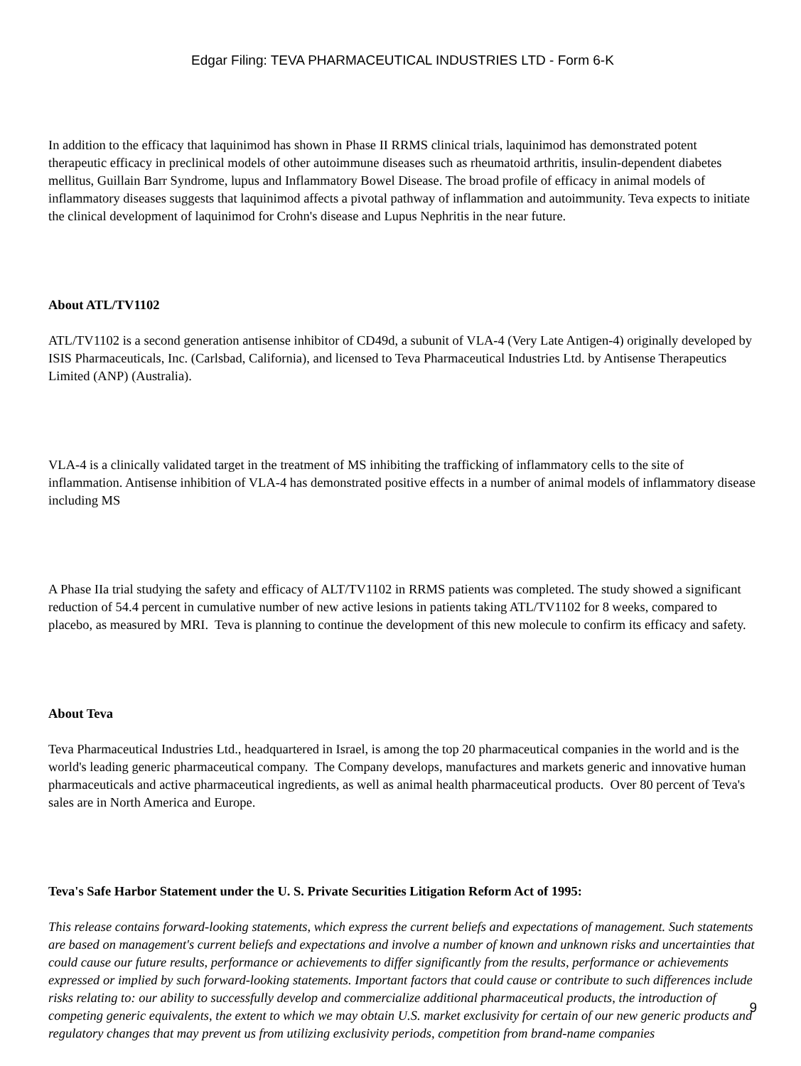Edgar Filing: TEVA PHARMACEUTICAL INDUSTRIES LTD - Form 6-K
In addition to the efficacy that laquinimod has shown in Phase II RRMS clinical trials, laquinimod has demonstrated potent therapeutic efficacy in preclinical models of other autoimmune diseases such as rheumatoid arthritis, insulin-dependent diabetes mellitus, Guillain Barr Syndrome, lupus and Inflammatory Bowel Disease. The broad profile of efficacy in animal models of inflammatory diseases suggests that laquinimod affects a pivotal pathway of inflammation and autoimmunity. Teva expects to initiate the clinical development of laquinimod for Crohn's disease and Lupus Nephritis in the near future.
About ATL/TV1102
ATL/TV1102 is a second generation antisense inhibitor of CD49d, a subunit of VLA-4 (Very Late Antigen-4) originally developed by ISIS Pharmaceuticals, Inc. (Carlsbad, California), and licensed to Teva Pharmaceutical Industries Ltd. by Antisense Therapeutics Limited (ANP) (Australia).
VLA-4 is a clinically validated target in the treatment of MS inhibiting the trafficking of inflammatory cells to the site of inflammation. Antisense inhibition of VLA-4 has demonstrated positive effects in a number of animal models of inflammatory disease including MS
A Phase IIa trial studying the safety and efficacy of ALT/TV1102 in RRMS patients was completed. The study showed a significant reduction of 54.4 percent in cumulative number of new active lesions in patients taking ATL/TV1102 for 8 weeks, compared to placebo, as measured by MRI. Teva is planning to continue the development of this new molecule to confirm its efficacy and safety.
About Teva
Teva Pharmaceutical Industries Ltd., headquartered in Israel, is among the top 20 pharmaceutical companies in the world and is the world's leading generic pharmaceutical company. The Company develops, manufactures and markets generic and innovative human pharmaceuticals and active pharmaceutical ingredients, as well as animal health pharmaceutical products. Over 80 percent of Teva's sales are in North America and Europe.
Teva's Safe Harbor Statement under the U. S. Private Securities Litigation Reform Act of 1995:
This release contains forward-looking statements, which express the current beliefs and expectations of management. Such statements are based on management's current beliefs and expectations and involve a number of known and unknown risks and uncertainties that could cause our future results, performance or achievements to differ significantly from the results, performance or achievements expressed or implied by such forward-looking statements. Important factors that could cause or contribute to such differences include risks relating to: our ability to successfully develop and commercialize additional pharmaceutical products, the introduction of competing generic equivalents, the extent to which we may obtain U.S. market exclusivity for certain of our new generic products and regulatory changes that may prevent us from utilizing exclusivity periods, competition from brand-name companies
9